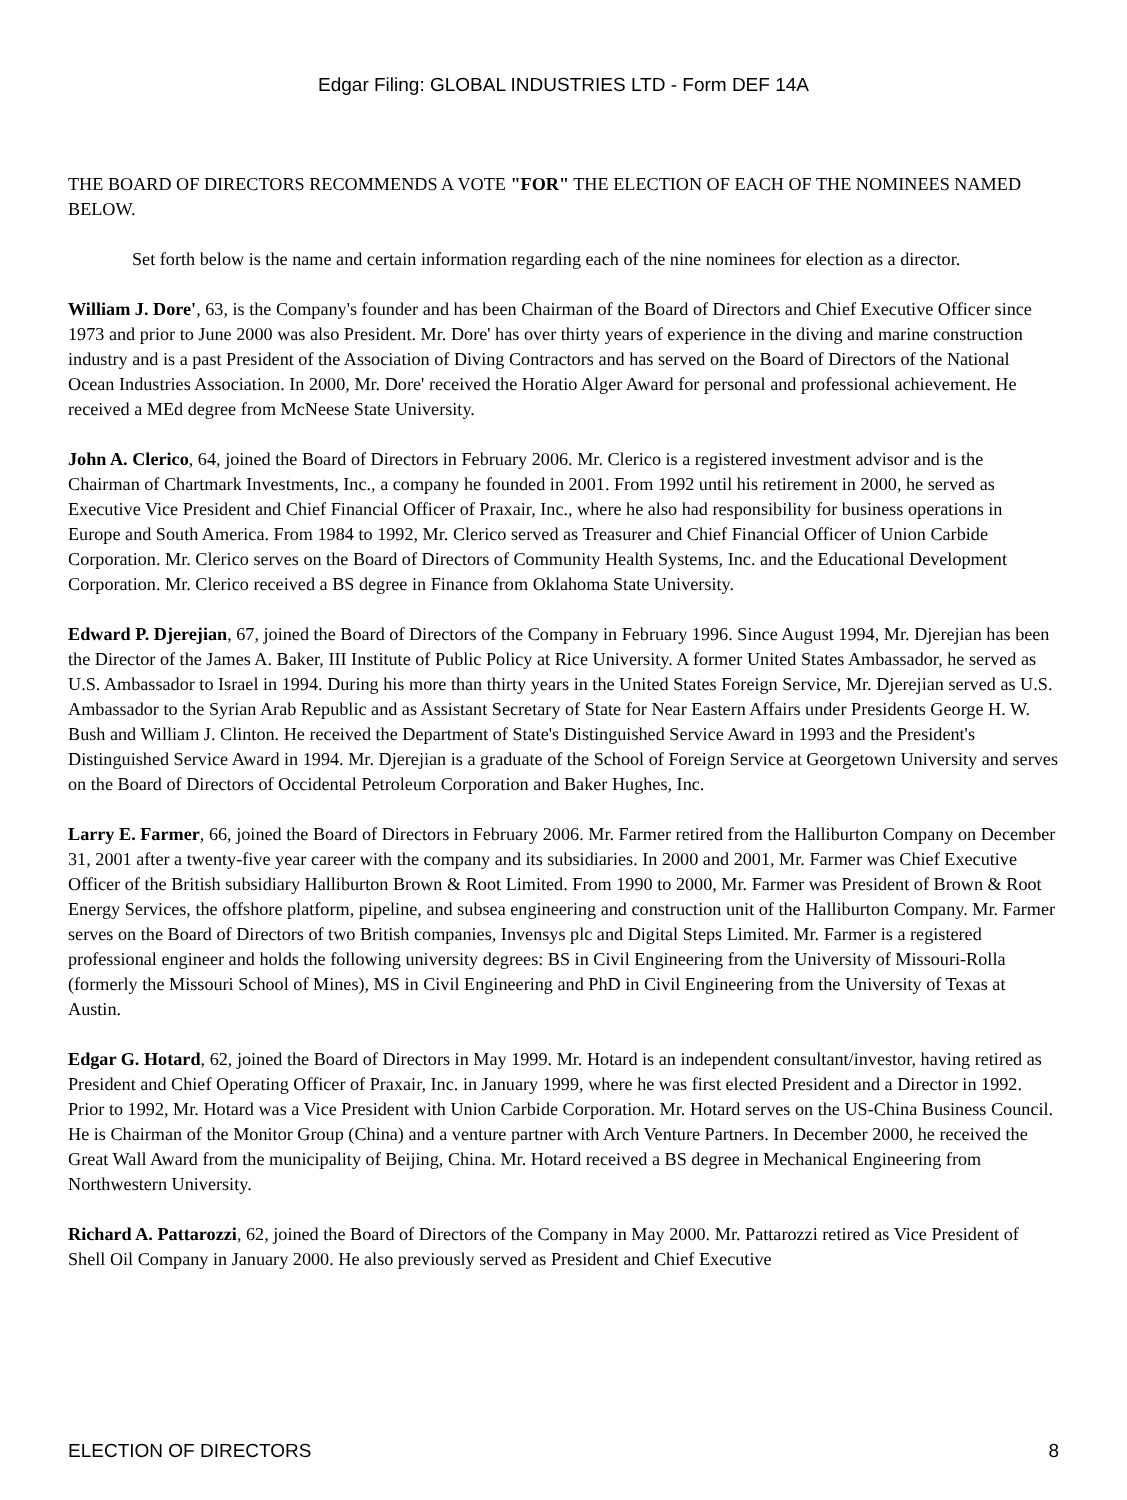Edgar Filing: GLOBAL INDUSTRIES LTD - Form DEF 14A
THE BOARD OF DIRECTORS RECOMMENDS A VOTE "FOR" THE ELECTION OF EACH OF THE NOMINEES NAMED BELOW.
Set forth below is the name and certain information regarding each of the nine nominees for election as a director.
William J. Dore', 63, is the Company's founder and has been Chairman of the Board of Directors and Chief Executive Officer since 1973 and prior to June 2000 was also President. Mr. Dore' has over thirty years of experience in the diving and marine construction industry and is a past President of the Association of Diving Contractors and has served on the Board of Directors of the National Ocean Industries Association. In 2000, Mr. Dore' received the Horatio Alger Award for personal and professional achievement. He received a MEd degree from McNeese State University.
John A. Clerico, 64, joined the Board of Directors in February 2006. Mr. Clerico is a registered investment advisor and is the Chairman of Chartmark Investments, Inc., a company he founded in 2001. From 1992 until his retirement in 2000, he served as Executive Vice President and Chief Financial Officer of Praxair, Inc., where he also had responsibility for business operations in Europe and South America. From 1984 to 1992, Mr. Clerico served as Treasurer and Chief Financial Officer of Union Carbide Corporation. Mr. Clerico serves on the Board of Directors of Community Health Systems, Inc. and the Educational Development Corporation. Mr. Clerico received a BS degree in Finance from Oklahoma State University.
Edward P. Djerejian, 67, joined the Board of Directors of the Company in February 1996. Since August 1994, Mr. Djerejian has been the Director of the James A. Baker, III Institute of Public Policy at Rice University. A former United States Ambassador, he served as U.S. Ambassador to Israel in 1994. During his more than thirty years in the United States Foreign Service, Mr. Djerejian served as U.S. Ambassador to the Syrian Arab Republic and as Assistant Secretary of State for Near Eastern Affairs under Presidents George H. W. Bush and William J. Clinton. He received the Department of State's Distinguished Service Award in 1993 and the President's Distinguished Service Award in 1994. Mr. Djerejian is a graduate of the School of Foreign Service at Georgetown University and serves on the Board of Directors of Occidental Petroleum Corporation and Baker Hughes, Inc.
Larry E. Farmer, 66, joined the Board of Directors in February 2006. Mr. Farmer retired from the Halliburton Company on December 31, 2001 after a twenty-five year career with the company and its subsidiaries. In 2000 and 2001, Mr. Farmer was Chief Executive Officer of the British subsidiary Halliburton Brown & Root Limited. From 1990 to 2000, Mr. Farmer was President of Brown & Root Energy Services, the offshore platform, pipeline, and subsea engineering and construction unit of the Halliburton Company. Mr. Farmer serves on the Board of Directors of two British companies, Invensys plc and Digital Steps Limited. Mr. Farmer is a registered professional engineer and holds the following university degrees: BS in Civil Engineering from the University of Missouri-Rolla (formerly the Missouri School of Mines), MS in Civil Engineering and PhD in Civil Engineering from the University of Texas at Austin.
Edgar G. Hotard, 62, joined the Board of Directors in May 1999. Mr. Hotard is an independent consultant/investor, having retired as President and Chief Operating Officer of Praxair, Inc. in January 1999, where he was first elected President and a Director in 1992. Prior to 1992, Mr. Hotard was a Vice President with Union Carbide Corporation. Mr. Hotard serves on the US-China Business Council. He is Chairman of the Monitor Group (China) and a venture partner with Arch Venture Partners. In December 2000, he received the Great Wall Award from the municipality of Beijing, China. Mr. Hotard received a BS degree in Mechanical Engineering from Northwestern University.
Richard A. Pattarozzi, 62, joined the Board of Directors of the Company in May 2000. Mr. Pattarozzi retired as Vice President of Shell Oil Company in January 2000. He also previously served as President and Chief Executive
ELECTION OF DIRECTORS 8